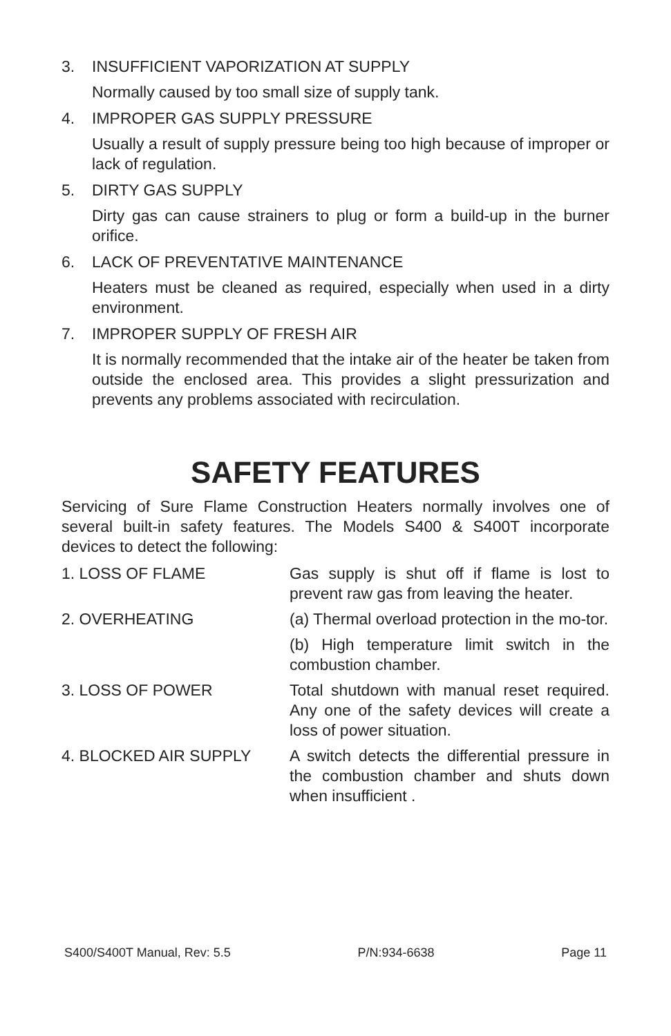3. INSUFFICIENT VAPORIZATION AT SUPPLY
Normally caused by too small size of supply tank.
4. IMPROPER GAS SUPPLY PRESSURE
Usually a result of supply pressure being too high because of improper or lack of regulation.
5. DIRTY GAS SUPPLY
Dirty gas can cause strainers to plug or form a build-up in the burner orifice.
6. LACK OF PREVENTATIVE MAINTENANCE
Heaters must be cleaned as required, especially when used in a dirty environment.
7. IMPROPER SUPPLY OF FRESH AIR
It is normally recommended that the intake air of the heater be taken from outside the enclosed area. This provides a slight pressurization and prevents any problems associated with recirculation.
SAFETY FEATURES
Servicing of Sure Flame Construction Heaters normally involves one of several built-in safety features. The Models S400 & S400T incorporate devices to detect the following:
1. LOSS OF FLAME Gas supply is shut off if flame is lost to prevent raw gas from leaving the heater.
2. OVERHEATING (a) Thermal overload protection in the mo-tor.
(b) High temperature limit switch in the combustion chamber.
3. LOSS OF POWER Total shutdown with manual reset required. Any one of the safety devices will create a loss of power situation.
4. BLOCKED AIR SUPPLY A switch detects the differential pressure in the combustion chamber and shuts down when insufficient .
S400/S400T Manual, Rev: 5.5 P/N:934-6638 Page 11